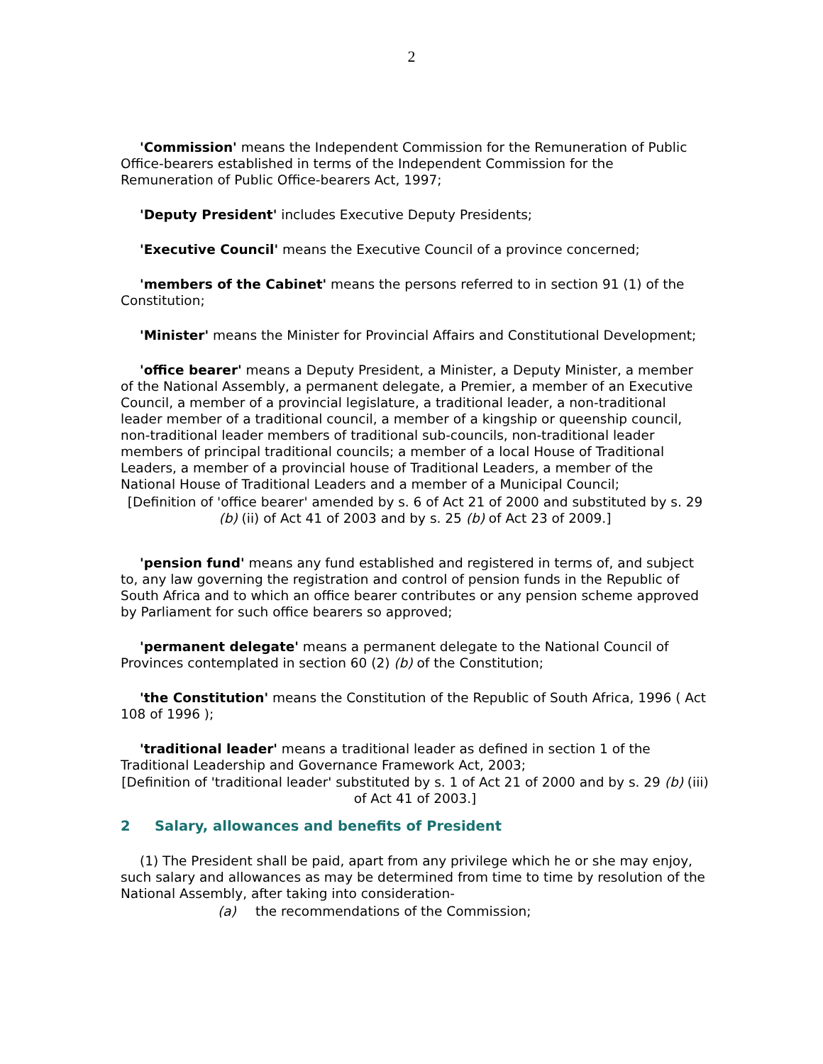2
'Commission' means the Independent Commission for the Remuneration of Public Office-bearers established in terms of the Independent Commission for the Remuneration of Public Office-bearers Act, 1997;
'Deputy President' includes Executive Deputy Presidents;
'Executive Council' means the Executive Council of a province concerned;
'members of the Cabinet' means the persons referred to in section 91 (1) of the Constitution;
'Minister' means the Minister for Provincial Affairs and Constitutional Development;
'office bearer' means a Deputy President, a Minister, a Deputy Minister, a member of the National Assembly, a permanent delegate, a Premier, a member of an Executive Council, a member of a provincial legislature, a traditional leader, a non-traditional leader member of a traditional council, a member of a kingship or queenship council, non-traditional leader members of traditional sub-councils, non-traditional leader members of principal traditional councils; a member of a local House of Traditional Leaders, a member of a provincial house of Traditional Leaders, a member of the National House of Traditional Leaders and a member of a Municipal Council;
[Definition of 'office bearer' amended by s. 6 of Act 21 of 2000 and substituted by s. 29 (b) (ii) of Act 41 of 2003 and by s. 25 (b) of Act 23 of 2009.]
'pension fund' means any fund established and registered in terms of, and subject to, any law governing the registration and control of pension funds in the Republic of South Africa and to which an office bearer contributes or any pension scheme approved by Parliament for such office bearers so approved;
'permanent delegate' means a permanent delegate to the National Council of Provinces contemplated in section 60 (2) (b) of the Constitution;
'the Constitution' means the Constitution of the Republic of South Africa, 1996 ( Act 108 of 1996 );
'traditional leader' means a traditional leader as defined in section 1 of the Traditional Leadership and Governance Framework Act, 2003;
[Definition of 'traditional leader' substituted by s. 1 of Act 21 of 2000 and by s. 29 (b) (iii) of Act 41 of 2003.]
2 Salary, allowances and benefits of President
(1) The President shall be paid, apart from any privilege which he or she may enjoy, such salary and allowances as may be determined from time to time by resolution of the National Assembly, after taking into consideration-
(a) the recommendations of the Commission;